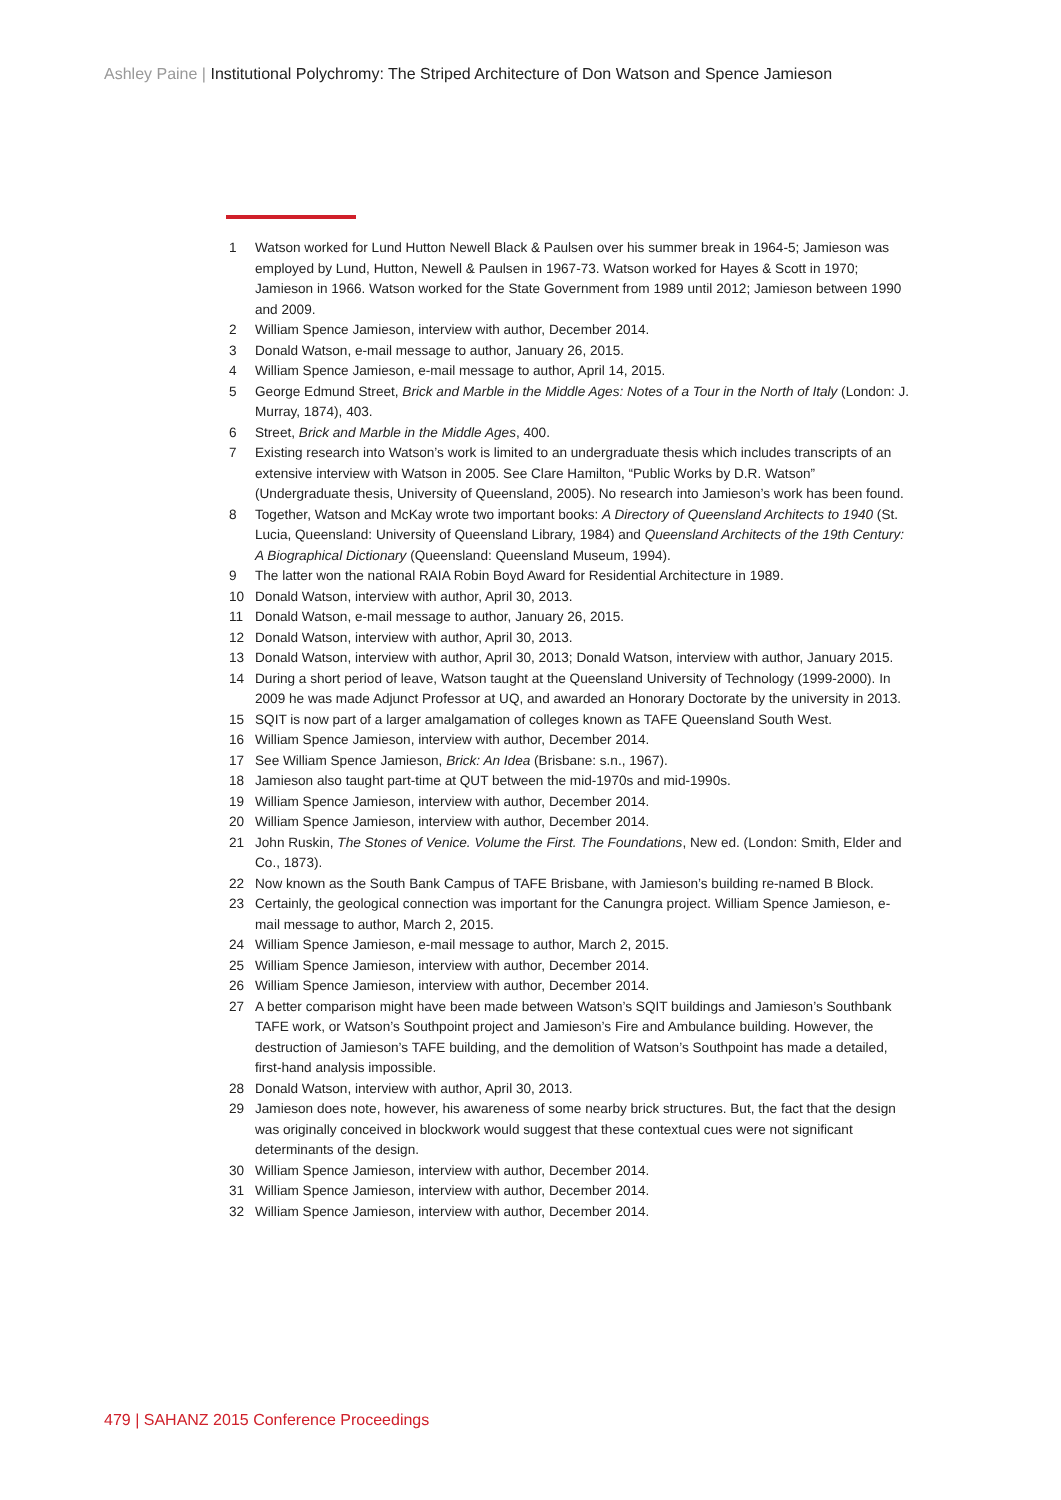Ashley Paine | Institutional Polychromy: The Striped Architecture of Don Watson and Spence Jamieson
1 Watson worked for Lund Hutton Newell Black & Paulsen over his summer break in 1964-5; Jamieson was employed by Lund, Hutton, Newell & Paulsen in 1967-73. Watson worked for Hayes & Scott in 1970; Jamieson in 1966. Watson worked for the State Government from 1989 until 2012; Jamieson between 1990 and 2009.
2 William Spence Jamieson, interview with author, December 2014.
3 Donald Watson, e-mail message to author, January 26, 2015.
4 William Spence Jamieson, e-mail message to author, April 14, 2015.
5 George Edmund Street, Brick and Marble in the Middle Ages: Notes of a Tour in the North of Italy (London: J. Murray, 1874), 403.
6 Street, Brick and Marble in the Middle Ages, 400.
7 Existing research into Watson’s work is limited to an undergraduate thesis which includes transcripts of an extensive interview with Watson in 2005. See Clare Hamilton, “Public Works by D.R. Watson” (Undergraduate thesis, University of Queensland, 2005). No research into Jamieson’s work has been found.
8 Together, Watson and McKay wrote two important books: A Directory of Queensland Architects to 1940 (St. Lucia, Queensland: University of Queensland Library, 1984) and Queensland Architects of the 19th Century: A Biographical Dictionary (Queensland: Queensland Museum, 1994).
9 The latter won the national RAIA Robin Boyd Award for Residential Architecture in 1989.
10 Donald Watson, interview with author, April 30, 2013.
11 Donald Watson, e-mail message to author, January 26, 2015.
12 Donald Watson, interview with author, April 30, 2013.
13 Donald Watson, interview with author, April 30, 2013; Donald Watson, interview with author, January 2015.
14 During a short period of leave, Watson taught at the Queensland University of Technology (1999-2000). In 2009 he was made Adjunct Professor at UQ, and awarded an Honorary Doctorate by the university in 2013.
15 SQIT is now part of a larger amalgamation of colleges known as TAFE Queensland South West.
16 William Spence Jamieson, interview with author, December 2014.
17 See William Spence Jamieson, Brick: An Idea (Brisbane: s.n., 1967).
18 Jamieson also taught part-time at QUT between the mid-1970s and mid-1990s.
19 William Spence Jamieson, interview with author, December 2014.
20 William Spence Jamieson, interview with author, December 2014.
21 John Ruskin, The Stones of Venice. Volume the First. The Foundations, New ed. (London: Smith, Elder and Co., 1873).
22 Now known as the South Bank Campus of TAFE Brisbane, with Jamieson’s building re-named B Block.
23 Certainly, the geological connection was important for the Canungra project. William Spence Jamieson, e-mail message to author, March 2, 2015.
24 William Spence Jamieson, e-mail message to author, March 2, 2015.
25 William Spence Jamieson, interview with author, December 2014.
26 William Spence Jamieson, interview with author, December 2014.
27 A better comparison might have been made between Watson’s SQIT buildings and Jamieson’s Southbank TAFE work, or Watson’s Southpoint project and Jamieson’s Fire and Ambulance building. However, the destruction of Jamieson’s TAFE building, and the demolition of Watson’s Southpoint has made a detailed, first-hand analysis impossible.
28 Donald Watson, interview with author, April 30, 2013.
29 Jamieson does note, however, his awareness of some nearby brick structures. But, the fact that the design was originally conceived in blockwork would suggest that these contextual cues were not significant determinants of the design.
30 William Spence Jamieson, interview with author, December 2014.
31 William Spence Jamieson, interview with author, December 2014.
32 William Spence Jamieson, interview with author, December 2014.
479 | SAHANZ 2015 Conference Proceedings